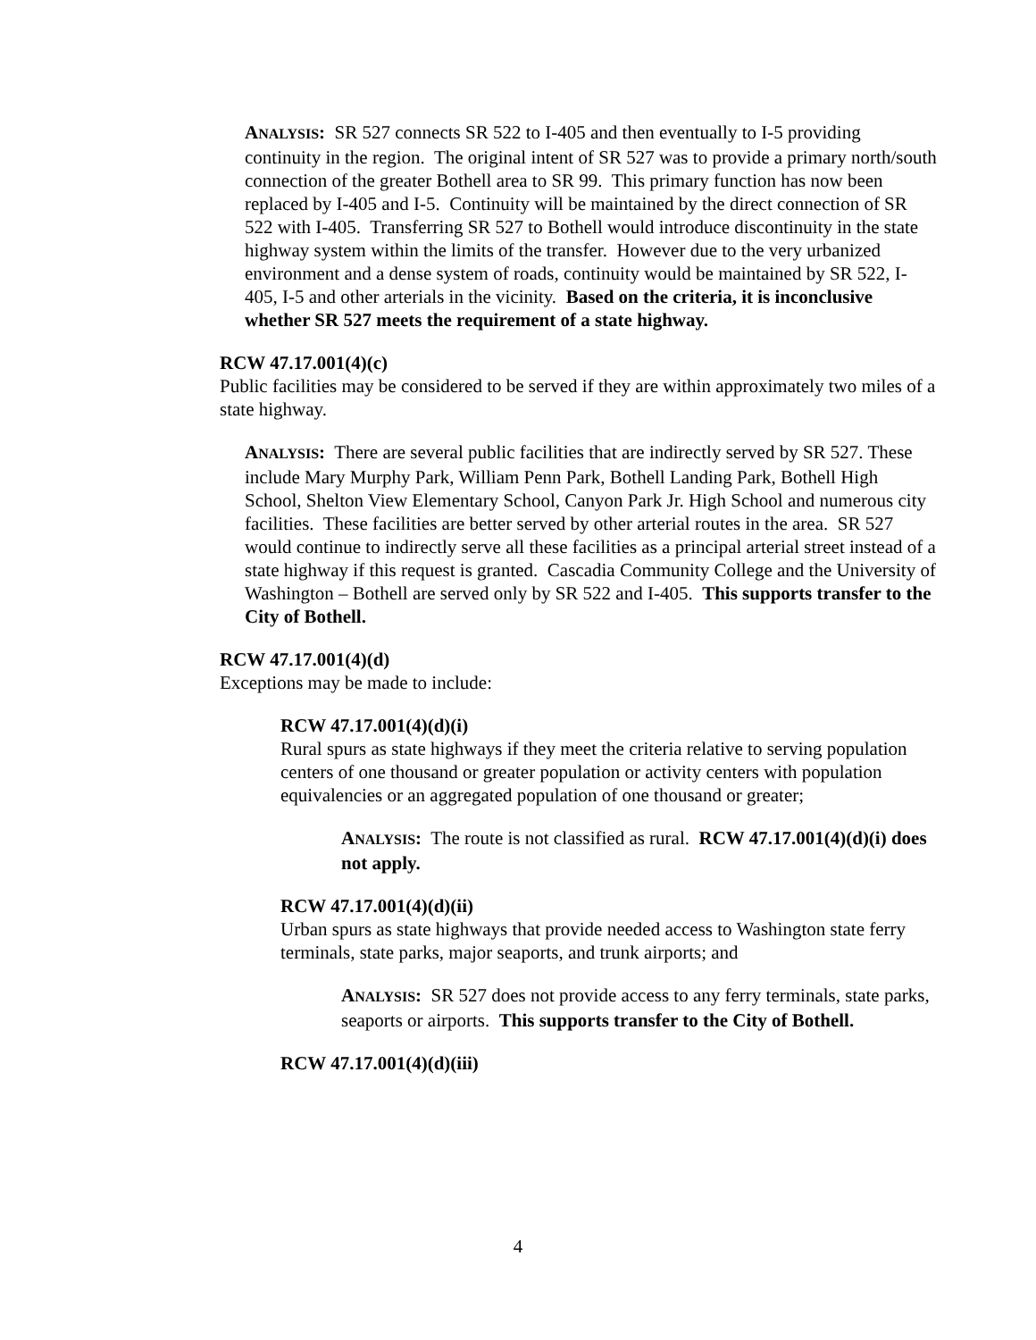ANALYSIS: SR 527 connects SR 522 to I-405 and then eventually to I-5 providing continuity in the region. The original intent of SR 527 was to provide a primary north/south connection of the greater Bothell area to SR 99. This primary function has now been replaced by I-405 and I-5. Continuity will be maintained by the direct connection of SR 522 with I-405. Transferring SR 527 to Bothell would introduce discontinuity in the state highway system within the limits of the transfer. However due to the very urbanized environment and a dense system of roads, continuity would be maintained by SR 522, I-405, I-5 and other arterials in the vicinity. Based on the criteria, it is inconclusive whether SR 527 meets the requirement of a state highway.
RCW 47.17.001(4)(c)
Public facilities may be considered to be served if they are within approximately two miles of a state highway.
ANALYSIS: There are several public facilities that are indirectly served by SR 527. These include Mary Murphy Park, William Penn Park, Bothell Landing Park, Bothell High School, Shelton View Elementary School, Canyon Park Jr. High School and numerous city facilities. These facilities are better served by other arterial routes in the area. SR 527 would continue to indirectly serve all these facilities as a principal arterial street instead of a state highway if this request is granted. Cascadia Community College and the University of Washington – Bothell are served only by SR 522 and I-405. This supports transfer to the City of Bothell.
RCW 47.17.001(4)(d)
Exceptions may be made to include:
RCW 47.17.001(4)(d)(i)
Rural spurs as state highways if they meet the criteria relative to serving population centers of one thousand or greater population or activity centers with population equivalencies or an aggregated population of one thousand or greater;
ANALYSIS: The route is not classified as rural. RCW 47.17.001(4)(d)(i) does not apply.
RCW 47.17.001(4)(d)(ii)
Urban spurs as state highways that provide needed access to Washington state ferry terminals, state parks, major seaports, and trunk airports; and
ANALYSIS: SR 527 does not provide access to any ferry terminals, state parks, seaports or airports. This supports transfer to the City of Bothell.
RCW 47.17.001(4)(d)(iii)
4